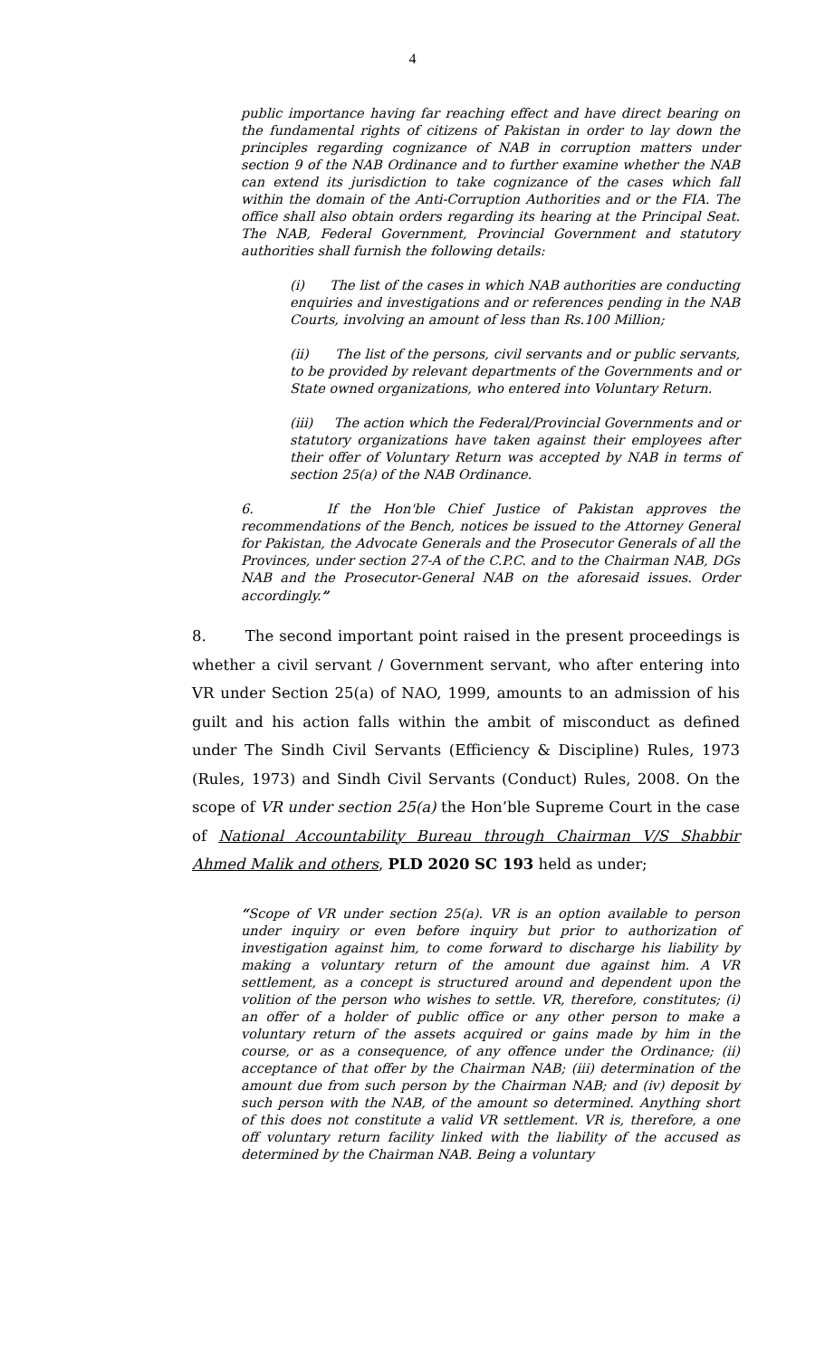4
public importance having far reaching effect and have direct bearing on the fundamental rights of citizens of Pakistan in order to lay down the principles regarding cognizance of NAB in corruption matters under section 9 of the NAB Ordinance and to further examine whether the NAB can extend its jurisdiction to take cognizance of the cases which fall within the domain of the Anti-Corruption Authorities and or the FIA. The office shall also obtain orders regarding its hearing at the Principal Seat. The NAB, Federal Government, Provincial Government and statutory authorities shall furnish the following details:
(i) The list of the cases in which NAB authorities are conducting enquiries and investigations and or references pending in the NAB Courts, involving an amount of less than Rs.100 Million;
(ii) The list of the persons, civil servants and or public servants, to be provided by relevant departments of the Governments and or State owned organizations, who entered into Voluntary Return.
(iii) The action which the Federal/Provincial Governments and or statutory organizations have taken against their employees after their offer of Voluntary Return was accepted by NAB in terms of section 25(a) of the NAB Ordinance.
6. If the Hon'ble Chief Justice of Pakistan approves the recommendations of the Bench, notices be issued to the Attorney General for Pakistan, the Advocate Generals and the Prosecutor Generals of all the Provinces, under section 27-A of the C.P.C. and to the Chairman NAB, DGs NAB and the Prosecutor-General NAB on the aforesaid issues. Order accordingly.”
8. The second important point raised in the present proceedings is whether a civil servant / Government servant, who after entering into VR under Section 25(a) of NAO, 1999, amounts to an admission of his guilt and his action falls within the ambit of misconduct as defined under The Sindh Civil Servants (Efficiency & Discipline) Rules, 1973 (Rules, 1973) and Sindh Civil Servants (Conduct) Rules, 2008. On the scope of VR under section 25(a) the Hon’ble Supreme Court in the case of National Accountability Bureau through Chairman V/S Shabbir Ahmed Malik and others, PLD 2020 SC 193 held as under;
“Scope of VR under section 25(a). VR is an option available to person under inquiry or even before inquiry but prior to authorization of investigation against him, to come forward to discharge his liability by making a voluntary return of the amount due against him. A VR settlement, as a concept is structured around and dependent upon the volition of the person who wishes to settle. VR, therefore, constitutes; (i) an offer of a holder of public office or any other person to make a voluntary return of the assets acquired or gains made by him in the course, or as a consequence, of any offence under the Ordinance; (ii) acceptance of that offer by the Chairman NAB; (iii) determination of the amount due from such person by the Chairman NAB; and (iv) deposit by such person with the NAB, of the amount so determined. Anything short of this does not constitute a valid VR settlement. VR is, therefore, a one off voluntary return facility linked with the liability of the accused as determined by the Chairman NAB. Being a voluntary